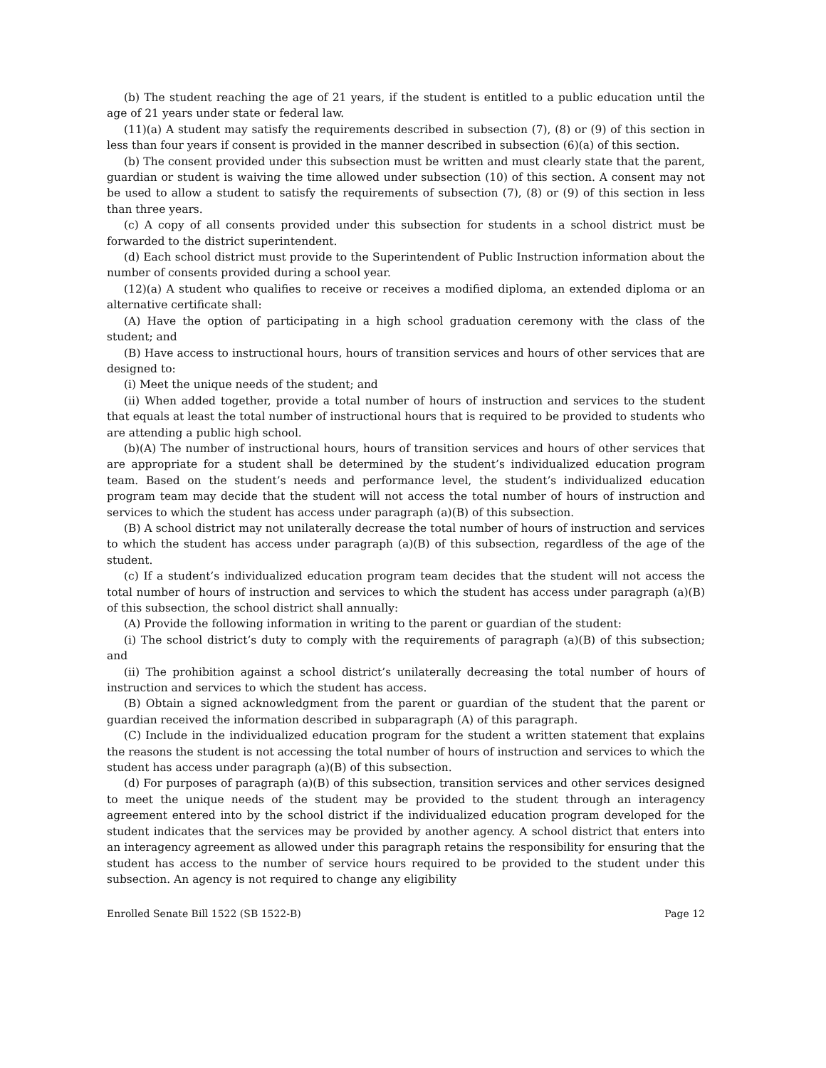(b) The student reaching the age of 21 years, if the student is entitled to a public education until the age of 21 years under state or federal law.
(11)(a) A student may satisfy the requirements described in subsection (7), (8) or (9) of this section in less than four years if consent is provided in the manner described in subsection (6)(a) of this section.
(b) The consent provided under this subsection must be written and must clearly state that the parent, guardian or student is waiving the time allowed under subsection (10) of this section. A consent may not be used to allow a student to satisfy the requirements of subsection (7), (8) or (9) of this section in less than three years.
(c) A copy of all consents provided under this subsection for students in a school district must be forwarded to the district superintendent.
(d) Each school district must provide to the Superintendent of Public Instruction information about the number of consents provided during a school year.
(12)(a) A student who qualifies to receive or receives a modified diploma, an extended diploma or an alternative certificate shall:
(A) Have the option of participating in a high school graduation ceremony with the class of the student; and
(B) Have access to instructional hours, hours of transition services and hours of other services that are designed to:
(i) Meet the unique needs of the student; and
(ii) When added together, provide a total number of hours of instruction and services to the student that equals at least the total number of instructional hours that is required to be provided to students who are attending a public high school.
(b)(A) The number of instructional hours, hours of transition services and hours of other services that are appropriate for a student shall be determined by the student’s individualized education program team. Based on the student’s needs and performance level, the student’s individualized education program team may decide that the student will not access the total number of hours of instruction and services to which the student has access under paragraph (a)(B) of this subsection.
(B) A school district may not unilaterally decrease the total number of hours of instruction and services to which the student has access under paragraph (a)(B) of this subsection, regardless of the age of the student.
(c) If a student’s individualized education program team decides that the student will not access the total number of hours of instruction and services to which the student has access under paragraph (a)(B) of this subsection, the school district shall annually:
(A) Provide the following information in writing to the parent or guardian of the student:
(i) The school district’s duty to comply with the requirements of paragraph (a)(B) of this subsection; and
(ii) The prohibition against a school district’s unilaterally decreasing the total number of hours of instruction and services to which the student has access.
(B) Obtain a signed acknowledgment from the parent or guardian of the student that the parent or guardian received the information described in subparagraph (A) of this paragraph.
(C) Include in the individualized education program for the student a written statement that explains the reasons the student is not accessing the total number of hours of instruction and services to which the student has access under paragraph (a)(B) of this subsection.
(d) For purposes of paragraph (a)(B) of this subsection, transition services and other services designed to meet the unique needs of the student may be provided to the student through an interagency agreement entered into by the school district if the individualized education program developed for the student indicates that the services may be provided by another agency. A school district that enters into an interagency agreement as allowed under this paragraph retains the responsibility for ensuring that the student has access to the number of service hours required to be provided to the student under this subsection. An agency is not required to change any eligibility
Enrolled Senate Bill 1522 (SB 1522-B) Page 12